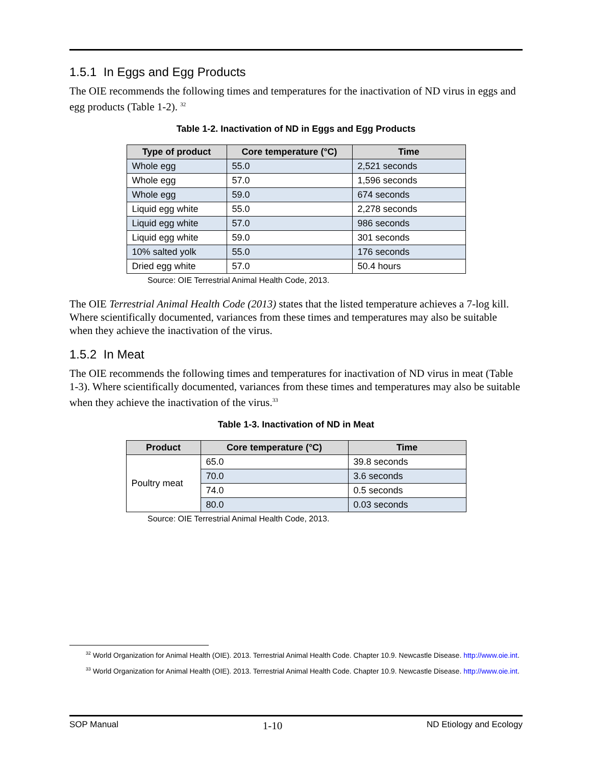1.5.1 In Eggs and Egg Products
The OIE recommends the following times and temperatures for the inactivation of ND virus in eggs and egg products (Table 1-2). <sup>32</sup>
Table 1-2. Inactivation of ND in Eggs and Egg Products
| Type of product | Core temperature (°C) | Time |
| --- | --- | --- |
| Whole egg | 55.0 | 2,521 seconds |
| Whole egg | 57.0 | 1,596 seconds |
| Whole egg | 59.0 | 674 seconds |
| Liquid egg white | 55.0 | 2,278 seconds |
| Liquid egg white | 57.0 | 986 seconds |
| Liquid egg white | 59.0 | 301 seconds |
| 10% salted yolk | 55.0 | 176 seconds |
| Dried egg white | 57.0 | 50.4 hours |
Source: OIE Terrestrial Animal Health Code, 2013.
The OIE Terrestrial Animal Health Code (2013) states that the listed temperature achieves a 7-log kill. Where scientifically documented, variances from these times and temperatures may also be suitable when they achieve the inactivation of the virus.
1.5.2 In Meat
The OIE recommends the following times and temperatures for inactivation of ND virus in meat (Table 1-3). Where scientifically documented, variances from these times and temperatures may also be suitable when they achieve the inactivation of the virus.<sup>33</sup>
Table 1-3. Inactivation of ND in Meat
| Product | Core temperature (°C) | Time |
| --- | --- | --- |
| Poultry meat | 65.0 | 39.8 seconds |
| | 70.0 | 3.6 seconds |
| | 74.0 | 0.5 seconds |
| | 80.0 | 0.03 seconds |
Source: OIE Terrestrial Animal Health Code, 2013.
<sup>32</sup> World Organization for Animal Health (OIE). 2013. Terrestrial Animal Health Code. Chapter 10.9. Newcastle Disease. http://www.oie.int.
<sup>33</sup> World Organization for Animal Health (OIE). 2013. Terrestrial Animal Health Code. Chapter 10.9. Newcastle Disease. http://www.oie.int.
SOP Manual 1-10 ND Etiology and Ecology